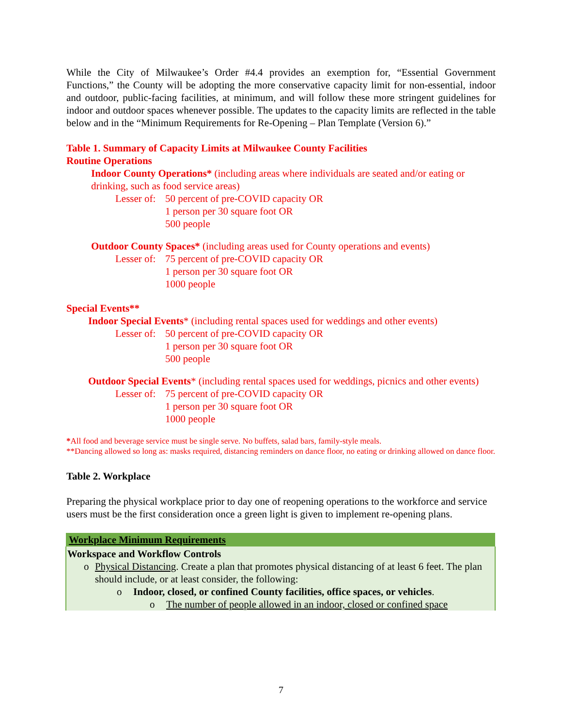While the City of Milwaukee’s Order #4.4 provides an exemption for, “Essential Government Functions,” the County will be adopting the more conservative capacity limit for non-essential, indoor and outdoor, public-facing facilities, at minimum, and will follow these more stringent guidelines for indoor and outdoor spaces whenever possible. The updates to the capacity limits are reflected in the table below and in the “Minimum Requirements for Re-Opening – Plan Template (Version 6).”
Table 1. Summary of Capacity Limits at Milwaukee County Facilities
Routine Operations
Indoor County Operations* (including areas where individuals are seated and/or eating or drinking, such as food service areas)
Lesser of: 50 percent of pre-COVID capacity OR
1 person per 30 square foot OR
500 people
Outdoor County Spaces* (including areas used for County operations and events)
Lesser of: 75 percent of pre-COVID capacity OR
1 person per 30 square foot OR
1000 people
Special Events**
Indoor Special Events* (including rental spaces used for weddings and other events)
Lesser of: 50 percent of pre-COVID capacity OR
1 person per 30 square foot OR
500 people
Outdoor Special Events* (including rental spaces used for weddings, picnics and other events)
Lesser of: 75 percent of pre-COVID capacity OR
1 person per 30 square foot OR
1000 people
*All food and beverage service must be single serve. No buffets, salad bars, family-style meals.
**Dancing allowed so long as: masks required, distancing reminders on dance floor, no eating or drinking allowed on dance floor.
Table 2. Workplace
Preparing the physical workplace prior to day one of reopening operations to the workforce and service users must be the first consideration once a green light is given to implement re-opening plans.
| Workplace Minimum Requirements |
| --- |
| Workspace and Workflow Controls o Physical Distancing . Create a plan that promotes physical distancing of at least 6 feet. The plan should include, or at least consider, the following: o Indoor, closed, or confined County facilities, office spaces, or vehicles . o The number of people allowed in an indoor, closed or confined space |
7